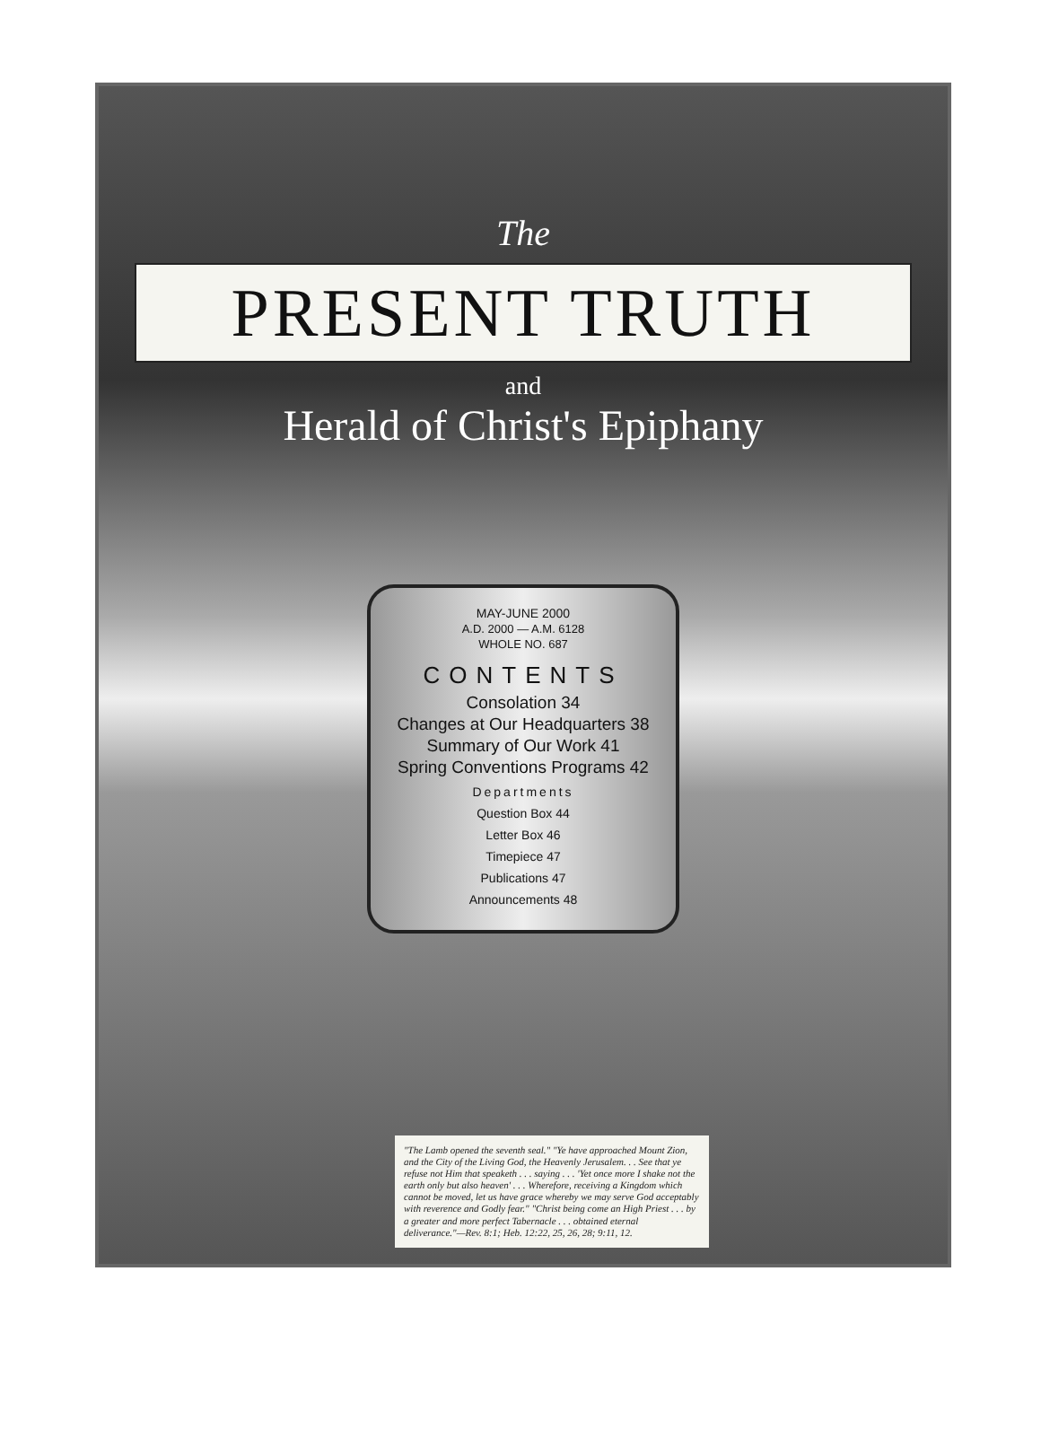The
PRESENT TRUTH
and
Herald of Christ's Epiphany
MAY-JUNE 2000
A.D. 2000 — A.M. 6128
WHOLE NO. 687
CONTENTS
Consolation 34
Changes at Our Headquarters 38
Summary of Our Work 41
Spring Conventions Programs 42
Departments
Question Box 44
Letter Box 46
Timepiece 47
Publications 47
Announcements 48
"The Lamb opened the seventh seal." "Ye have approached Mount Zion, and the City of the Living God, the Heavenly Jerusalem. . . See that ye refuse not Him that speaketh . . . saying . . . 'Yet once more I shake not the earth only but also heaven' . . . Wherefore, receiving a Kingdom which cannot be moved, let us have grace whereby we may serve God acceptably with reverence and Godly fear." "Christ being come an High Priest . . . by a greater and more perfect Tabernacle . . . obtained eternal deliverance."—Rev. 8:1; Heb. 12:22, 25, 26, 28; 9:11, 12.